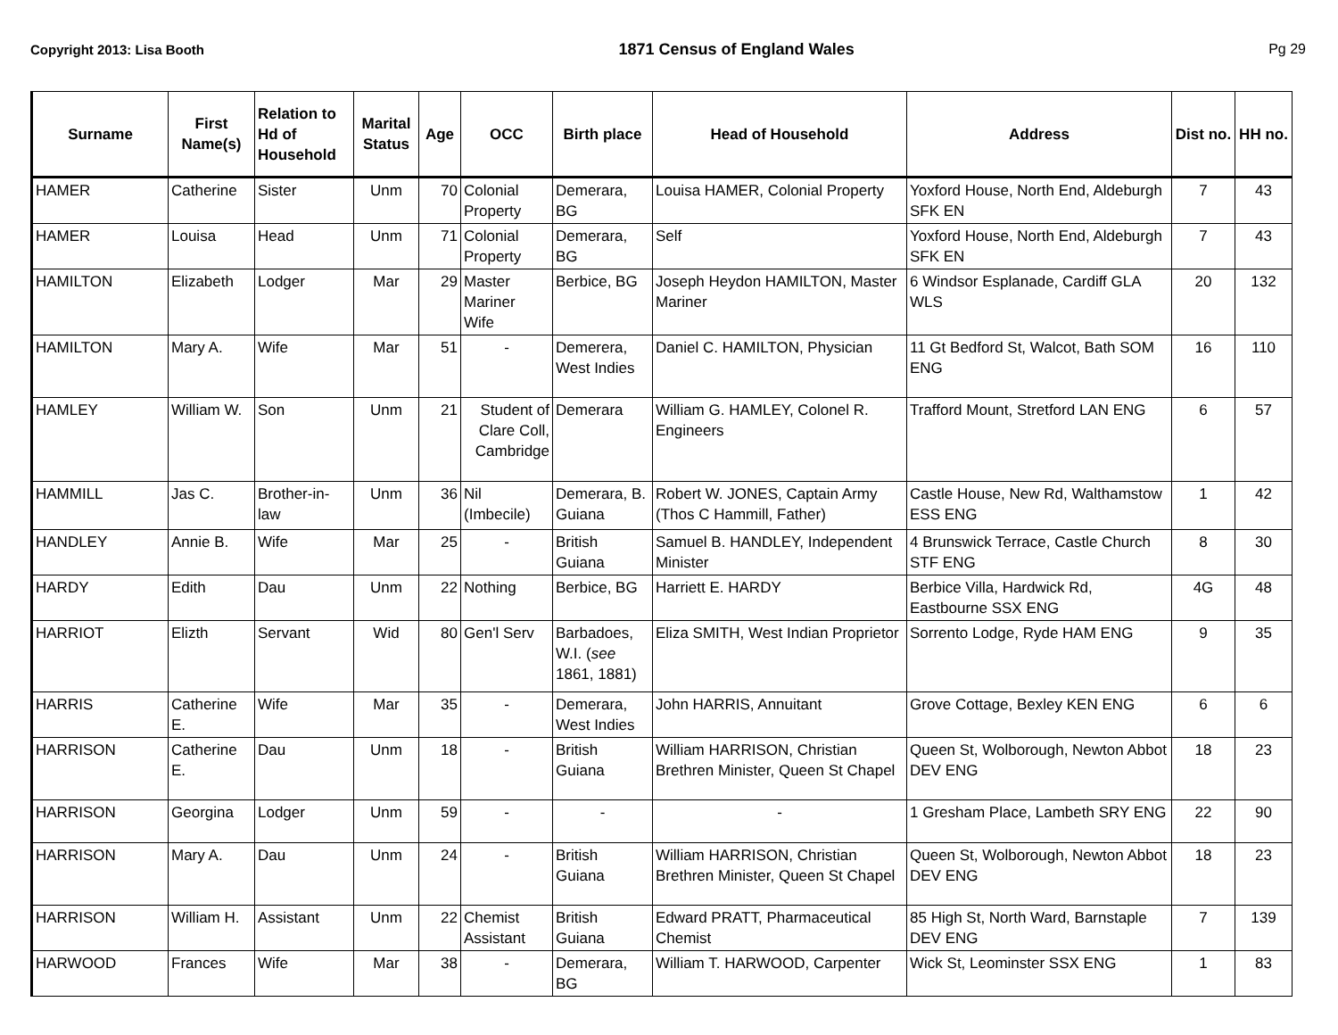Copyright 2013: Lisa Booth 1871 Census of England Wales Pg 29
| Surname | First Name(s) | Relation to Hd of Household | Marital Status | Age | OCC | Birth place | Head of Household | Address | Dist no. | HH no. |
| --- | --- | --- | --- | --- | --- | --- | --- | --- | --- | --- |
| HAMER | Catherine | Sister | Unm | 70 | Colonial Property | Demerara, BG | Louisa HAMER, Colonial Property | Yoxford House, North End, Aldeburgh SFK EN | 7 | 43 |
| HAMER | Louisa | Head | Unm | 71 | Colonial Property | Demerara, BG | Self | Yoxford House, North End, Aldeburgh SFK EN | 7 | 43 |
| HAMILTON | Elizabeth | Lodger | Mar | 29 | Master Mariner Wife | Berbice, BG | Joseph Heydon HAMILTON, Master Mariner | 6 Windsor Esplanade, Cardiff GLA WLS | 20 | 132 |
| HAMILTON | Mary A. | Wife | Mar | 51 | - | Demerera, West Indies | Daniel C. HAMILTON, Physician | 11 Gt Bedford St, Walcot, Bath SOM ENG | 16 | 110 |
| HAMLEY | William W. | Son | Unm | 21 | Student of Clare Coll, Cambridge | Demerara | William G. HAMLEY, Colonel R. Engineers | Trafford Mount, Stretford LAN ENG | 6 | 57 |
| HAMMILL | Jas C. | Brother-in-law | Unm | 36 | Nil (Imbecile) | Demerara, B. Guiana | Robert W. JONES, Captain Army (Thos C Hammill, Father) | Castle House, New Rd, Walthamstow ESS ENG | 1 | 42 |
| HANDLEY | Annie B. | Wife | Mar | 25 | - | British Guiana | Samuel B. HANDLEY, Independent Minister | 4 Brunswick Terrace, Castle Church STF ENG | 8 | 30 |
| HARDY | Edith | Dau | Unm | 22 | Nothing | Berbice, BG | Harriett E. HARDY | Berbice Villa, Hardwick Rd, Eastbourne SSX ENG | 4G | 48 |
| HARRIOT | Elizth | Servant | Wid | 80 | Gen'l Serv | Barbadoes, W.I. ( see 1861, 1881) | Eliza SMITH, West Indian Proprietor | Sorrento Lodge, Ryde HAM ENG | 9 | 35 |
| HARRIS | Catherine E. | Wife | Mar | 35 | - | Demerara, West Indies | John HARRIS, Annuitant | Grove Cottage, Bexley KEN ENG | 6 | 6 |
| HARRISON | Catherine E. | Dau | Unm | 18 | - | British Guiana | William HARRISON, Christian Brethren Minister, Queen St Chapel | Queen St, Wolborough, Newton Abbot DEV ENG | 18 | 23 |
| HARRISON | Georgina | Lodger | Unm | 59 | - | - | - | 1 Gresham Place, Lambeth SRY ENG | 22 | 90 |
| HARRISON | Mary A. | Dau | Unm | 24 | - | British Guiana | William HARRISON, Christian Brethren Minister, Queen St Chapel | Queen St, Wolborough, Newton Abbot DEV ENG | 18 | 23 |
| HARRISON | William H. | Assistant | Unm | 22 | Chemist Assistant | British Guiana | Edward PRATT, Pharmaceutical Chemist | 85 High St, North Ward, Barnstaple DEV ENG | 7 | 139 |
| HARWOOD | Frances | Wife | Mar | 38 | - | Demerara, BG | William T. HARWOOD, Carpenter | Wick St, Leominster SSX ENG | 1 | 83 |